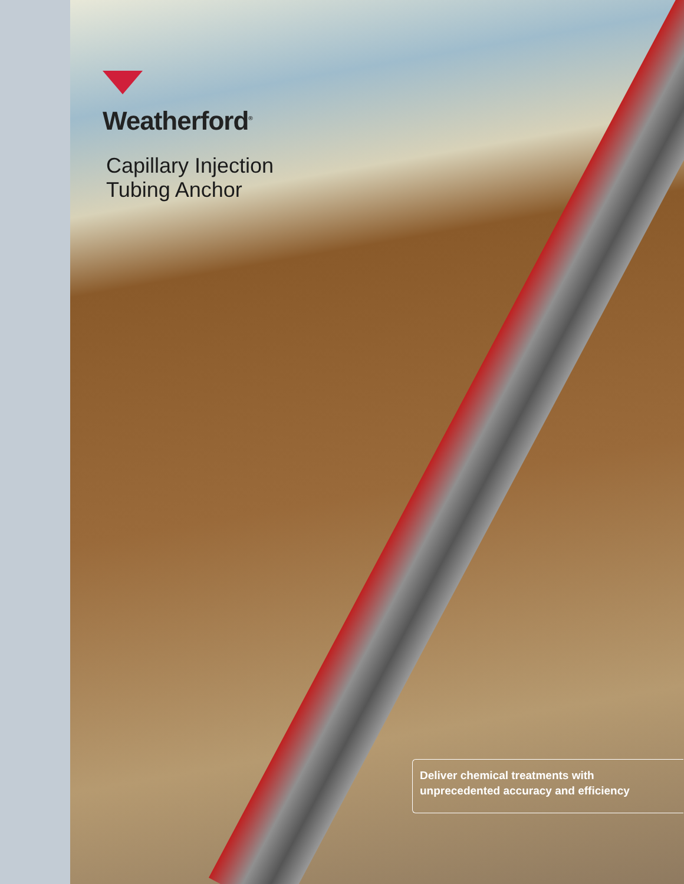Weatherford<sup>®</sup>
Capillary Injection
Tubing Anchor
Deliver chemical treatments with unprecedented accuracy and efficiency